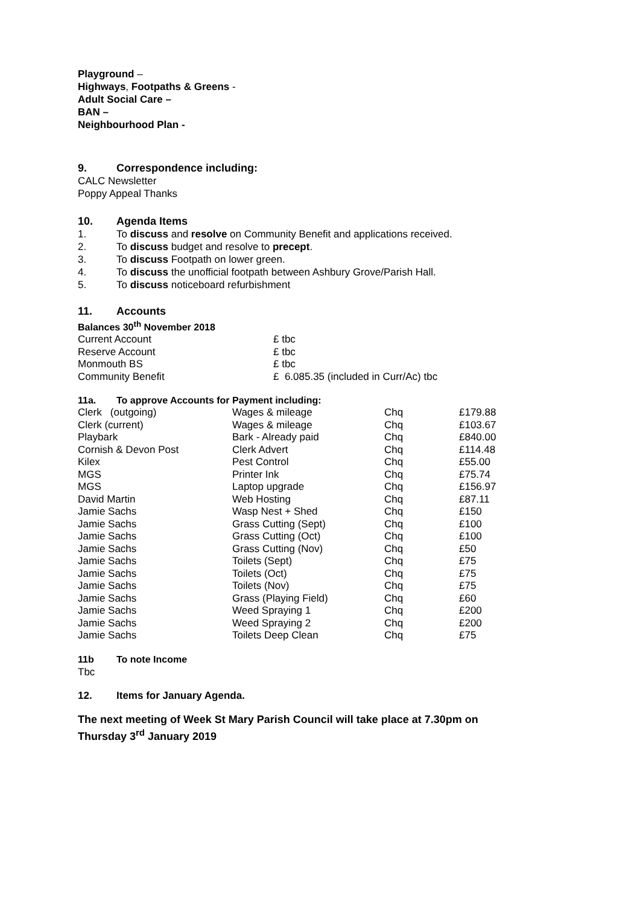Playground –
Highways, Footpaths & Greens -
Adult Social Care –
BAN –
Neighbourhood Plan -
9. Correspondence including:
CALC Newsletter
Poppy Appeal Thanks
10. Agenda Items
1. To discuss and resolve on Community Benefit and applications received.
2. To discuss budget and resolve to precept.
3. To discuss Footpath on lower green.
4. To discuss the unofficial footpath between Ashbury Grove/Parish Hall.
5. To discuss noticeboard refurbishment
11. Accounts
Balances 30<sup>th</sup> November 2018
| Current Account | £ tbc |
| Reserve Account | £ tbc |
| Monmouth BS | £ tbc |
| Community Benefit | £ 6.085.35 (included in Curr/Ac) tbc |
11a. To approve Accounts for Payment including:
| Clerk (outgoing) | Wages & mileage | Chq | £179.88 |
| Clerk (current) | Wages & mileage | Chq | £103.67 |
| Playbark | Bark - Already paid | Chq | £840.00 |
| Cornish & Devon Post | Clerk Advert | Chq | £114.48 |
| Kilex | Pest Control | Chq | £55.00 |
| MGS | Printer Ink | Chq | £75.74 |
| MGS | Laptop upgrade | Chq | £156.97 |
| David Martin | Web Hosting | Chq | £87.11 |
| Jamie Sachs | Wasp Nest + Shed | Chq | £150 |
| Jamie Sachs | Grass Cutting (Sept) | Chq | £100 |
| Jamie Sachs | Grass Cutting (Oct) | Chq | £100 |
| Jamie Sachs | Grass Cutting (Nov) | Chq | £50 |
| Jamie Sachs | Toilets (Sept) | Chq | £75 |
| Jamie Sachs | Toilets (Oct) | Chq | £75 |
| Jamie Sachs | Toilets (Nov) | Chq | £75 |
| Jamie Sachs | Grass (Playing Field) | Chq | £60 |
| Jamie Sachs | Weed Spraying 1 | Chq | £200 |
| Jamie Sachs | Weed Spraying 2 | Chq | £200 |
| Jamie Sachs | Toilets Deep Clean | Chq | £75 |
11b To note Income
Tbc
12. Items for January Agenda.
The next meeting of Week St Mary Parish Council will take place at 7.30pm on
Thursday 3<sup>rd</sup> January 2019